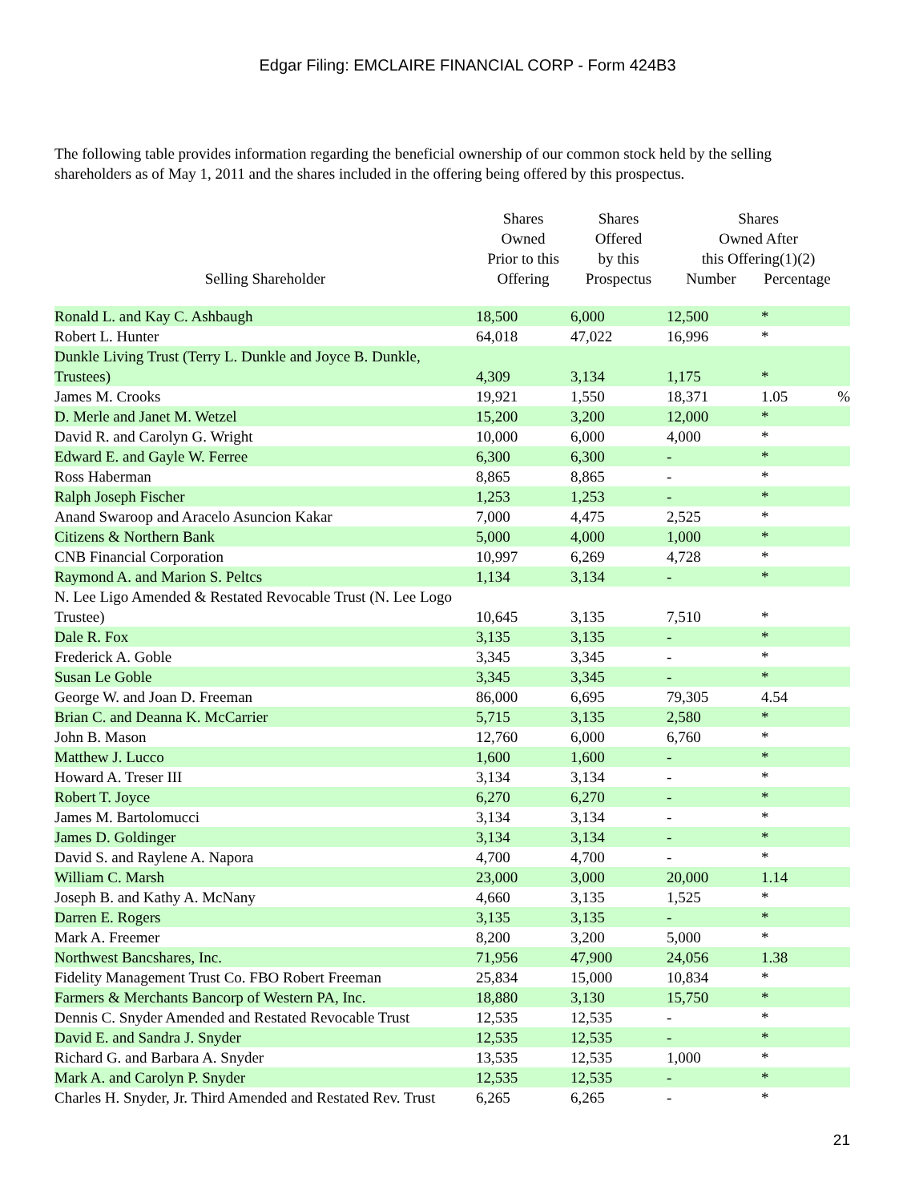Edgar Filing: EMCLAIRE FINANCIAL CORP - Form 424B3
The following table provides information regarding the beneficial ownership of our common stock held by the selling shareholders as of May 1, 2011 and the shares included in the offering being offered by this prospectus.
| Selling Shareholder | Shares Owned Prior to this Offering | Shares Offered by this Prospectus | Shares Owned After this Offering(1)(2) Number Percentage | | |
| --- | --- | --- | --- | --- | --- |
| Ronald L. and Kay C. Ashbaugh | 18,500 | 6,000 | 12,500 | * | |
| Robert L. Hunter | 64,018 | 47,022 | 16,996 | * | |
| Dunkle Living Trust (Terry L. Dunkle and Joyce B. Dunkle, Trustees) | 4,309 | 3,134 | 1,175 | * | |
| James M. Crooks | 19,921 | 1,550 | 18,371 | 1.05 | % |
| D. Merle and Janet M. Wetzel | 15,200 | 3,200 | 12,000 | * | |
| David R. and Carolyn G. Wright | 10,000 | 6,000 | 4,000 | * | |
| Edward E. and Gayle W. Ferree | 6,300 | 6,300 | - | * | |
| Ross Haberman | 8,865 | 8,865 | - | * | |
| Ralph Joseph Fischer | 1,253 | 1,253 | - | * | |
| Anand Swaroop and Aracelo Asuncion Kakar | 7,000 | 4,475 | 2,525 | * | |
| Citizens & Northern Bank | 5,000 | 4,000 | 1,000 | * | |
| CNB Financial Corporation | 10,997 | 6,269 | 4,728 | * | |
| Raymond A. and Marion S. Peltcs | 1,134 | 3,134 | - | * | |
| N. Lee Ligo Amended & Restated Revocable Trust (N. Lee Logo Trustee) | 10,645 | 3,135 | 7,510 | * | |
| Dale R. Fox | 3,135 | 3,135 | - | * | |
| Frederick A. Goble | 3,345 | 3,345 | - | * | |
| Susan Le Goble | 3,345 | 3,345 | - | * | |
| George W. and Joan D. Freeman | 86,000 | 6,695 | 79,305 | 4.54 | |
| Brian C. and Deanna K. McCarrier | 5,715 | 3,135 | 2,580 | * | |
| John B. Mason | 12,760 | 6,000 | 6,760 | * | |
| Matthew J. Lucco | 1,600 | 1,600 | - | * | |
| Howard A. Treser III | 3,134 | 3,134 | - | * | |
| Robert T. Joyce | 6,270 | 6,270 | - | * | |
| James M. Bartolomucci | 3,134 | 3,134 | - | * | |
| James D. Goldinger | 3,134 | 3,134 | - | * | |
| David S. and Raylene A. Napora | 4,700 | 4,700 | - | * | |
| William C. Marsh | 23,000 | 3,000 | 20,000 | 1.14 | |
| Joseph B. and Kathy A. McNany | 4,660 | 3,135 | 1,525 | * | |
| Darren E. Rogers | 3,135 | 3,135 | - | * | |
| Mark A. Freemer | 8,200 | 3,200 | 5,000 | * | |
| Northwest Bancshares, Inc. | 71,956 | 47,900 | 24,056 | 1.38 | |
| Fidelity Management Trust Co. FBO Robert Freeman | 25,834 | 15,000 | 10,834 | * | |
| Farmers & Merchants Bancorp of Western PA, Inc. | 18,880 | 3,130 | 15,750 | * | |
| Dennis C. Snyder Amended and Restated Revocable Trust | 12,535 | 12,535 | - | * | |
| David E. and Sandra J. Snyder | 12,535 | 12,535 | - | * | |
| Richard G. and Barbara A. Snyder | 13,535 | 12,535 | 1,000 | * | |
| Mark A. and Carolyn P. Snyder | 12,535 | 12,535 | - | * | |
| Charles H. Snyder, Jr. Third Amended and Restated Rev. Trust | 6,265 | 6,265 | - | * | |
21